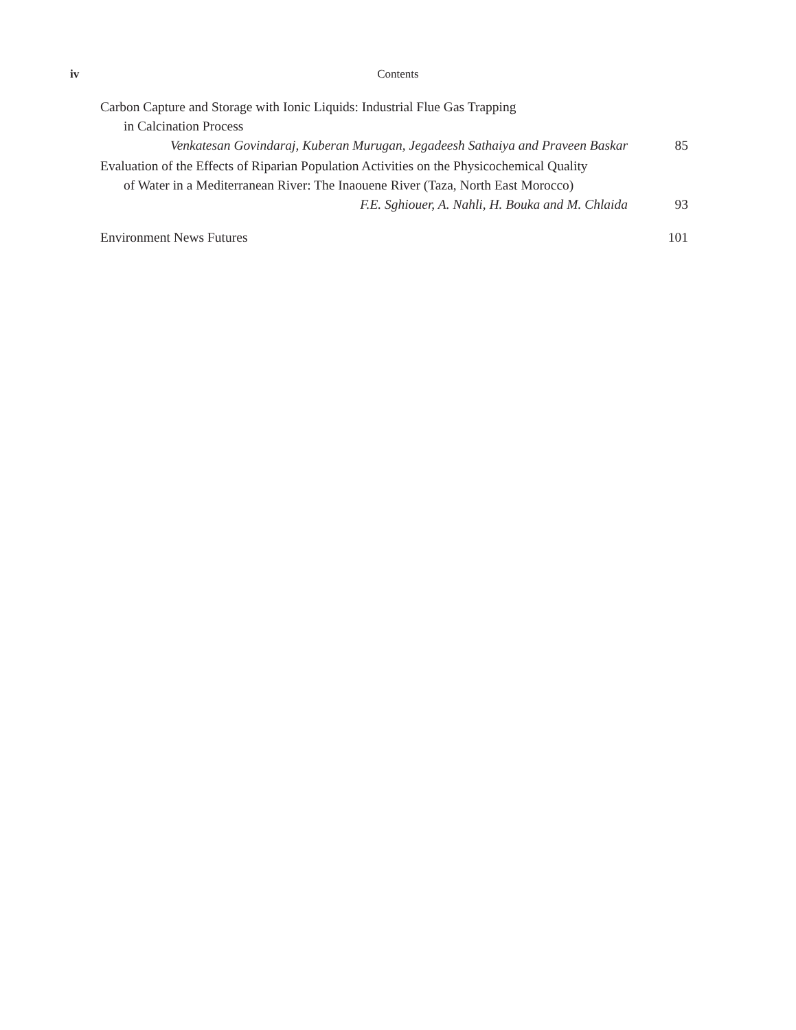iv Contents
Carbon Capture and Storage with Ionic Liquids: Industrial Flue Gas Trapping
in Calcination Process
Venkatesan Govindaraj, Kuberan Murugan, Jegadeesh Sathaiya and Praveen Baskar 85
Evaluation of the Effects of Riparian Population Activities on the Physicochemical Quality
of Water in a Mediterranean River: The Inaouene River (Taza, North East Morocco)
F.E. Sghiouer, A. Nahli, H. Bouka and M. Chlaida 93
Environment News Futures 101